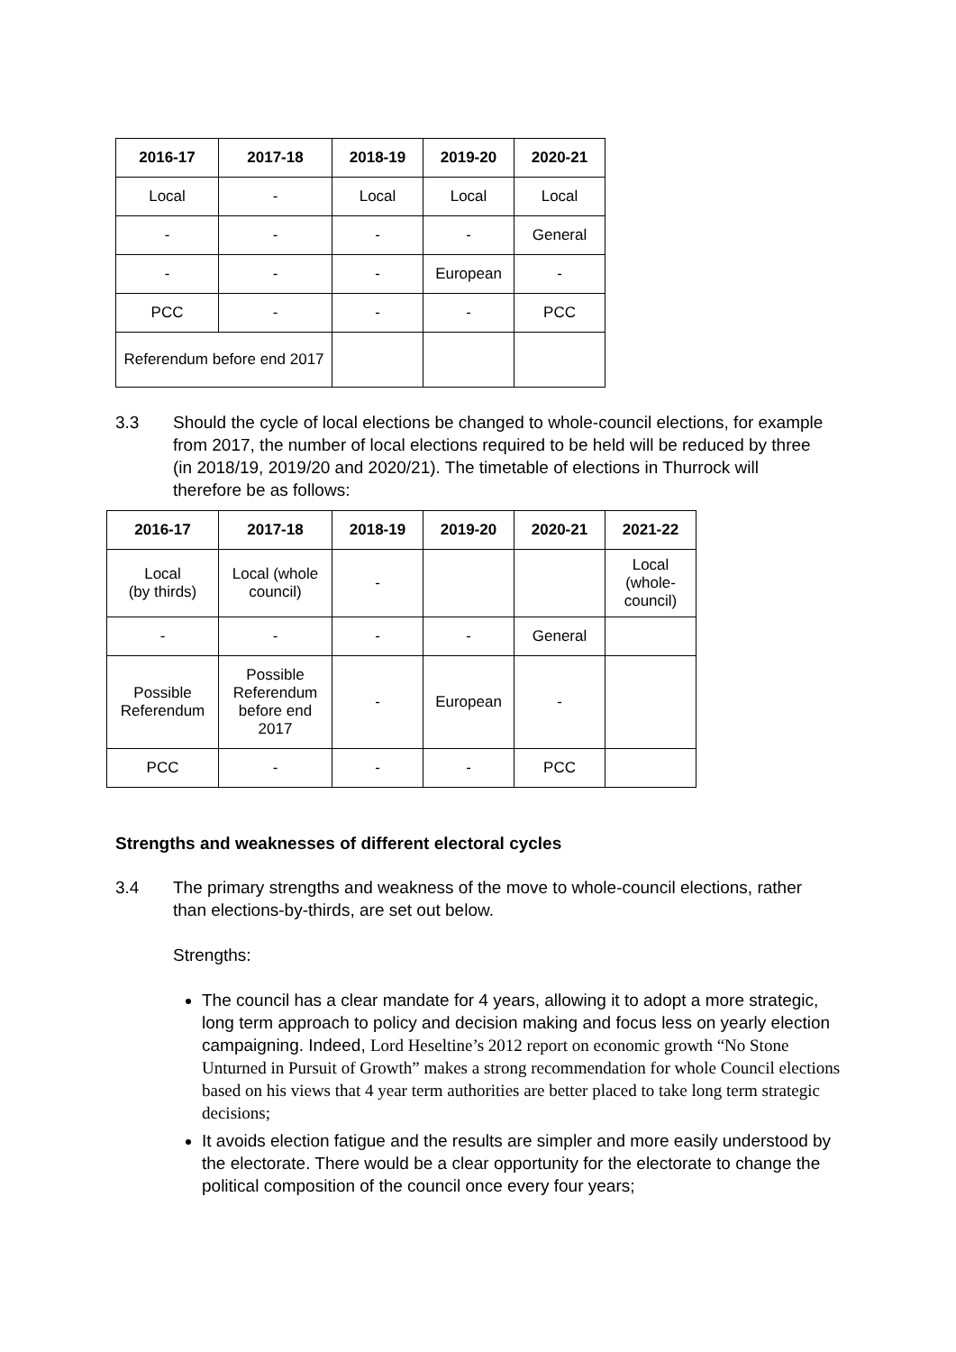| 2016-17 | 2017-18 | 2018-19 | 2019-20 | 2020-21 |
| --- | --- | --- | --- | --- |
| Local | - | Local | Local | Local |
| - | - | - | - | General |
| - | - | - | European | - |
| PCC | - | - | - | PCC |
| Referendum before end 2017 | | | | |
3.3 Should the cycle of local elections be changed to whole-council elections, for example from 2017, the number of local elections required to be held will be reduced by three (in 2018/19, 2019/20 and 2020/21). The timetable of elections in Thurrock will therefore be as follows:
| 2016-17 | 2017-18 | 2018-19 | 2019-20 | 2020-21 | 2021-22 |
| --- | --- | --- | --- | --- | --- |
| Local (by thirds) | Local (whole council) | - | | | Local (whole-council) |
| - | - | - | - | General | |
| Possible Referendum | Possible Referendum before end 2017 | - | European | - | |
| PCC | - | - | - | PCC | |
Strengths and weaknesses of different electoral cycles
3.4 The primary strengths and weakness of the move to whole-council elections, rather than elections-by-thirds, are set out below.
Strengths:
The council has a clear mandate for 4 years, allowing it to adopt a more strategic, long term approach to policy and decision making and focus less on yearly election campaigning. Indeed, Lord Heseltine’s 2012 report on economic growth “No Stone Unturned in Pursuit of Growth” makes a strong recommendation for whole Council elections based on his views that 4 year term authorities are better placed to take long term strategic decisions;
It avoids election fatigue and the results are simpler and more easily understood by the electorate. There would be a clear opportunity for the electorate to change the political composition of the council once every four years;